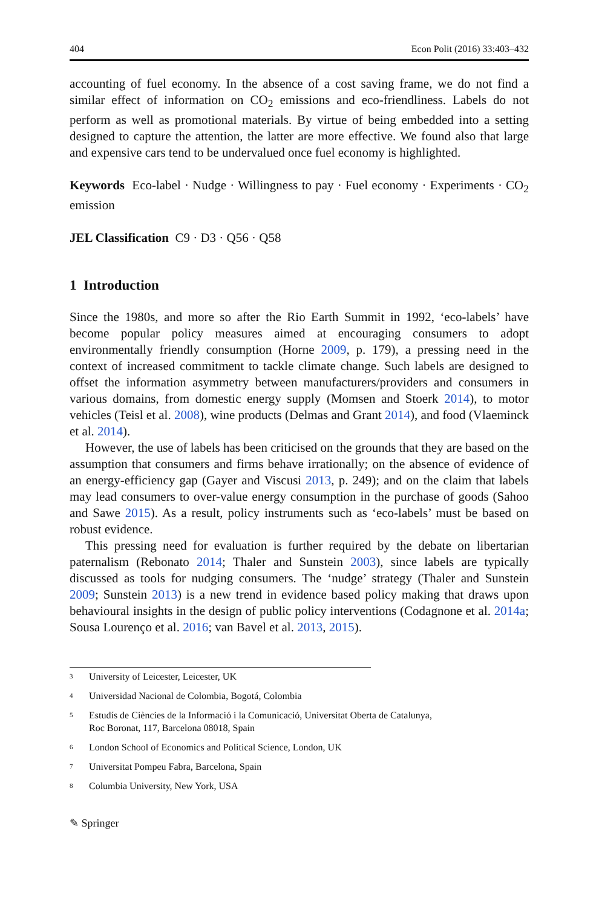404 Econ Polit (2016) 33:403–432
accounting of fuel economy. In the absence of a cost saving frame, we do not find a similar effect of information on CO<sub>2</sub> emissions and eco-friendliness. Labels do not perform as well as promotional materials. By virtue of being embedded into a setting designed to capture the attention, the latter are more effective. We found also that large and expensive cars tend to be undervalued once fuel economy is highlighted.
Keywords Eco-label · Nudge · Willingness to pay · Fuel economy · Experiments · CO<sub>2</sub> emission
JEL Classification C9 · D3 · Q56 · Q58
1 Introduction
Since the 1980s, and more so after the Rio Earth Summit in 1992, ‘eco-labels’ have become popular policy measures aimed at encouraging consumers to adopt environmentally friendly consumption (Horne 2009, p. 179), a pressing need in the context of increased commitment to tackle climate change. Such labels are designed to offset the information asymmetry between manufacturers/providers and consumers in various domains, from domestic energy supply (Momsen and Stoerk 2014), to motor vehicles (Teisl et al. 2008), wine products (Delmas and Grant 2014), and food (Vlaeminck et al. 2014).
However, the use of labels has been criticised on the grounds that they are based on the assumption that consumers and firms behave irrationally; on the absence of evidence of an energy-efficiency gap (Gayer and Viscusi 2013, p. 249); and on the claim that labels may lead consumers to over-value energy consumption in the purchase of goods (Sahoo and Sawe 2015). As a result, policy instruments such as ‘eco-labels’ must be based on robust evidence.
This pressing need for evaluation is further required by the debate on libertarian paternalism (Rebonato 2014; Thaler and Sunstein 2003), since labels are typically discussed as tools for nudging consumers. The ‘nudge’ strategy (Thaler and Sunstein 2009; Sunstein 2013) is a new trend in evidence based policy making that draws upon behavioural insights in the design of public policy interventions (Codagnone et al. 2014a; Sousa Lourenço et al. 2016; van Bavel et al. 2013, 2015).
<sup>3</sup> University of Leicester, Leicester, UK
<sup>4</sup> Universidad Nacional de Colombia, Bogotá, Colombia
<sup>5</sup> Estudís de Ciències de la Informació i la Comunicació, Universitat Oberta de Catalunya,
Roc Boronat, 117, Barcelona 08018, Spain
<sup>6</sup> London School of Economics and Political Science, London, UK
<sup>7</sup> Universitat Pompeu Fabra, Barcelona, Spain
<sup>8</sup> Columbia University, New York, USA
✎ Springer